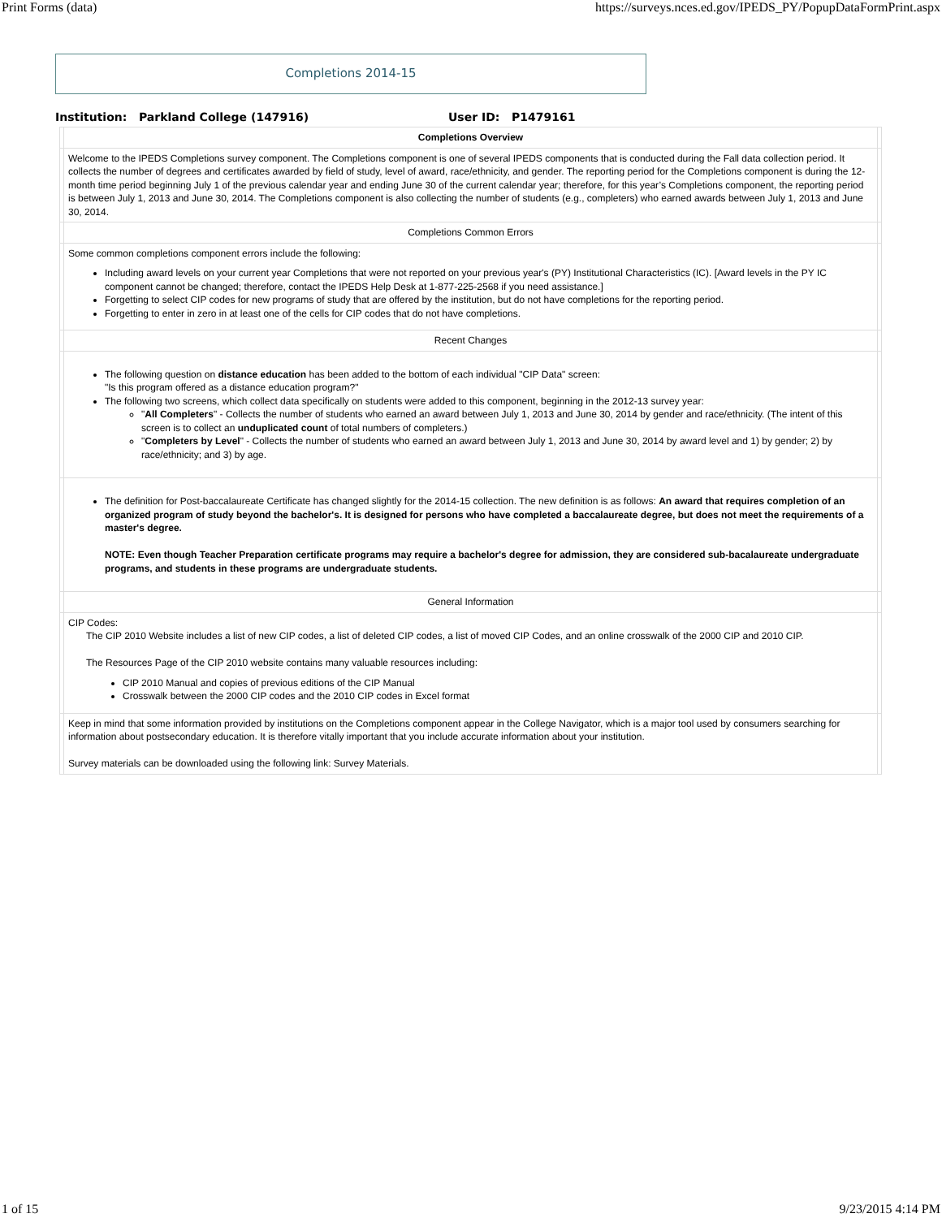Print Forms (data) https://surveys.nces.ed.gov/IPEDS_PY/PopupDataFormPrint.aspx
Completions 2014-15
Institution: Parkland College (147916) User ID: P1479161
| | Completions Overview | |
| | Welcome to the IPEDS Completions survey component. The Completions component is one of several IPEDS components that is conducted during the Fall data collection period. It collects the number of degrees and certificates awarded by field of study, level of award, race/ethnicity, and gender. The reporting period for the Completions component is during the 12-month time period beginning July 1 of the previous calendar year and ending June 30 of the current calendar year; therefore, for this year’s Completions component, the reporting period is between July 1, 2013 and June 30, 2014. The Completions component is also collecting the number of students (e.g., completers) who earned awards between July 1, 2013 and June 30, 2014. | |
| | Completions Common Errors | |
| | Some common completions component errors include the following: Including award levels on your current year Completions that were not reported on your previous year's (PY) Institutional Characteristics (IC). [Award levels in the PY IC component cannot be changed; therefore, contact the IPEDS Help Desk at 1-877-225-2568 if you need assistance.] Forgetting to select CIP codes for new programs of study that are offered by the institution, but do not have completions for the reporting period. Forgetting to enter in zero in at least one of the cells for CIP codes that do not have completions. | |
| | Recent Changes | |
| | The following question on distance education has been added to the bottom of each individual "CIP Data" screen: "Is this program offered as a distance education program?" The following two screens, which collect data specifically on students were added to this component, beginning in the 2012-13 survey year: " All Completers " - Collects the number of students who earned an award between July 1, 2013 and June 30, 2014 by gender and race/ethnicity. (The intent of this screen is to collect an unduplicated count of total numbers of completers.) " Completers by Level " - Collects the number of students who earned an award between July 1, 2013 and June 30, 2014 by award level and 1) by gender; 2) by race/ethnicity; and 3) by age. | |
| | The definition for Post-baccalaureate Certificate has changed slightly for the 2014-15 collection. The new definition is as follows: An award that requires completion of an organized program of study beyond the bachelor's. It is designed for persons who have completed a baccalaureate degree, but does not meet the requirements of a master's degree. NOTE: Even though Teacher Preparation certificate programs may require a bachelor's degree for admission, they are considered sub-bacalaureate undergraduate programs, and students in these programs are undergraduate students. | |
| | General Information | |
| | CIP Codes: The CIP 2010 Website includes a list of new CIP codes, a list of deleted CIP codes, a list of moved CIP Codes, and an online crosswalk of the 2000 CIP and 2010 CIP. The Resources Page of the CIP 2010 website contains many valuable resources including: CIP 2010 Manual and copies of previous editions of the CIP Manual Crosswalk between the 2000 CIP codes and the 2010 CIP codes in Excel format | |
| | Keep in mind that some information provided by institutions on the Completions component appear in the College Navigator , which is a major tool used by consumers searching for information about postsecondary education. It is therefore vitally important that you include accurate information about your institution. Survey materials can be downloaded using the following link: Survey Materials . | |
1 of 15 9/23/2015 4:14 PM